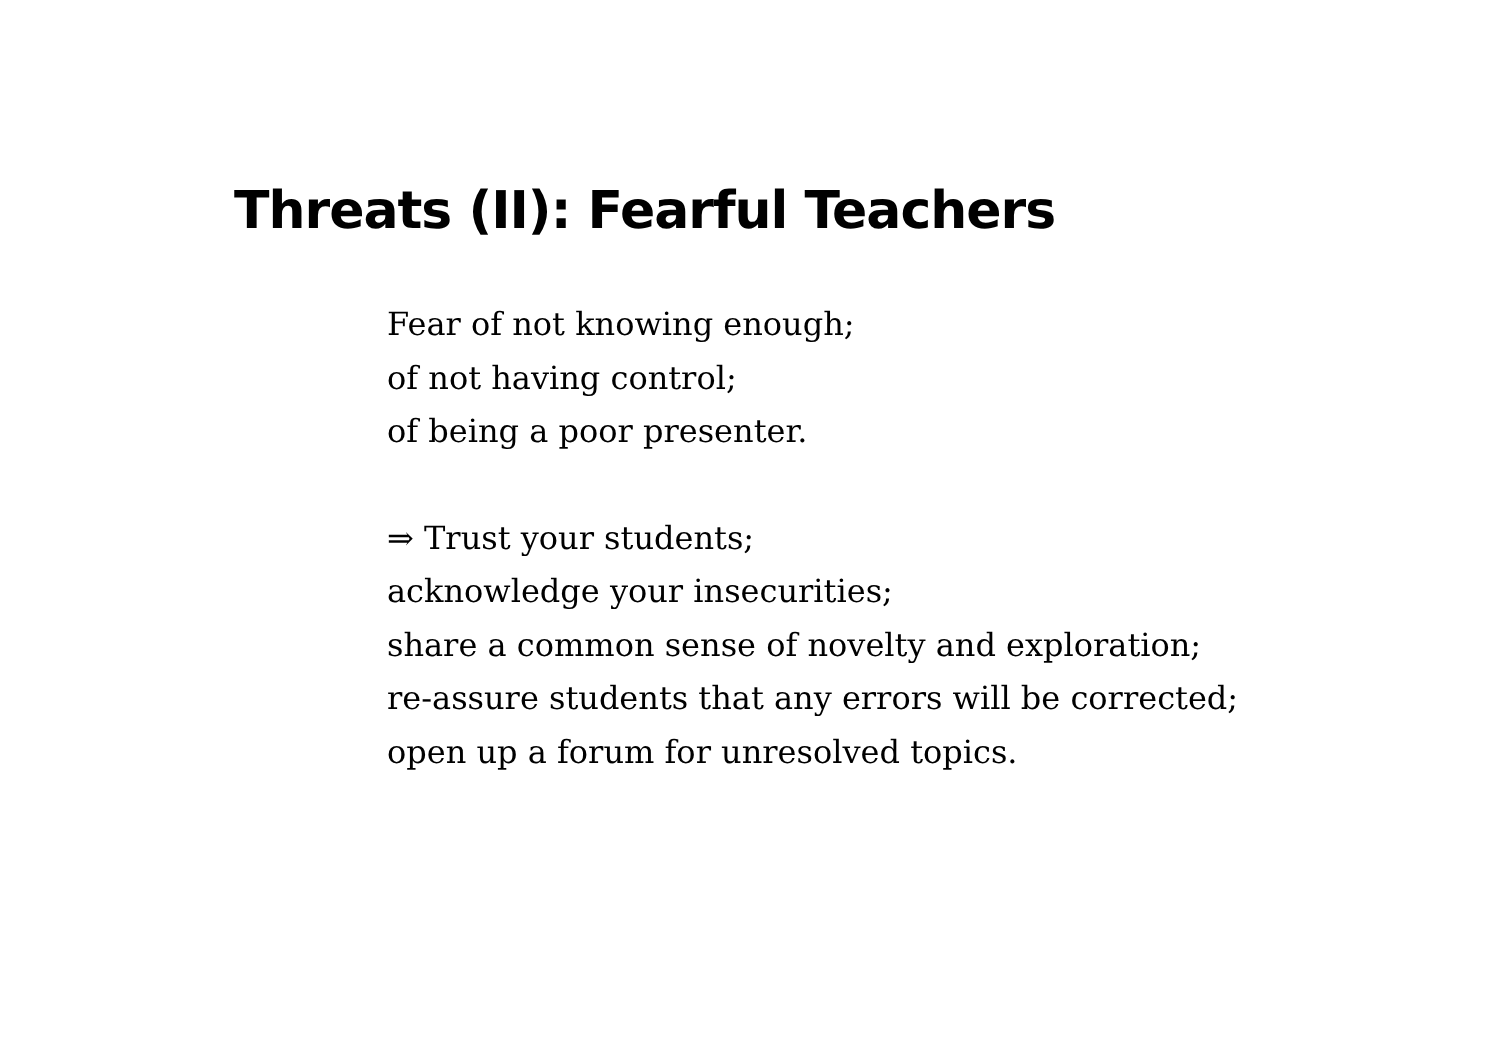Threats (II): Fearful Teachers
Fear of not knowing enough;
of not having control;
of being a poor presenter.
⇒ Trust your students;
acknowledge your insecurities;
share a common sense of novelty and exploration;
re-assure students that any errors will be corrected;
open up a forum for unresolved topics.